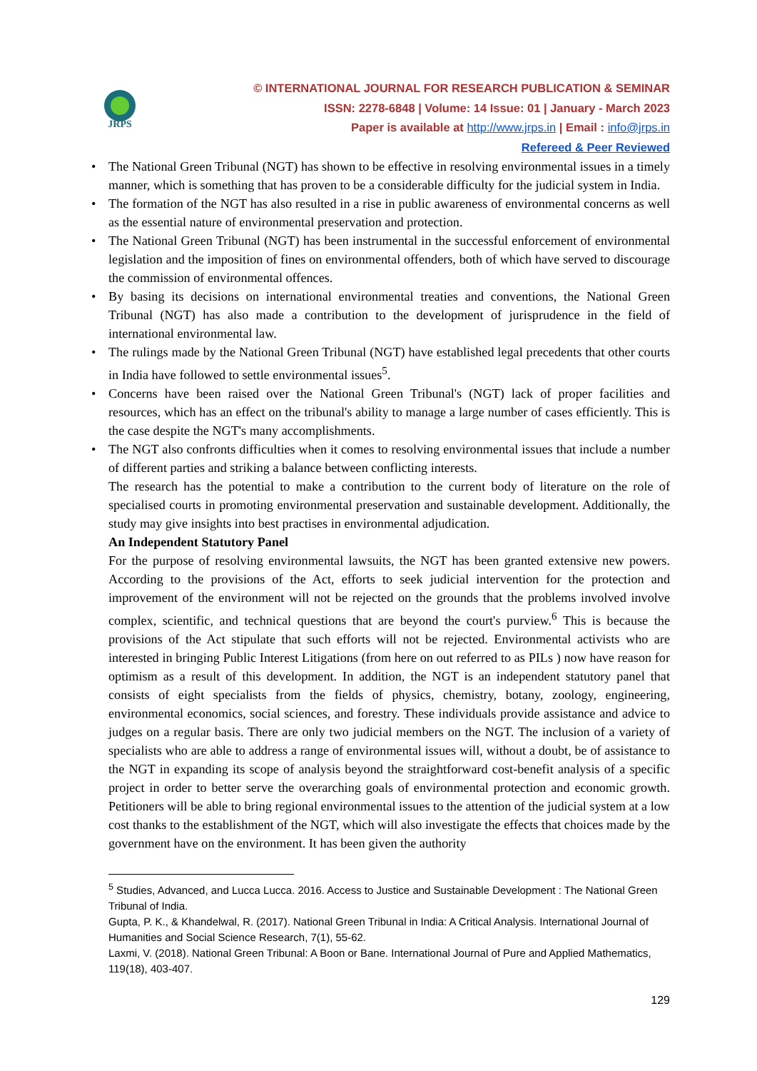JRPS
© INTERNATIONAL JOURNAL FOR RESEARCH PUBLICATION & SEMINAR
ISSN: 2278-6848 | Volume: 14 Issue: 01 | January - March 2023
Paper is available at http://www.jrps.in | Email : info@jrps.in
Refereed & Peer Reviewed
• The National Green Tribunal (NGT) has shown to be effective in resolving environmental issues in a timely manner, which is something that has proven to be a considerable difficulty for the judicial system in India.
• The formation of the NGT has also resulted in a rise in public awareness of environmental concerns as well as the essential nature of environmental preservation and protection.
• The National Green Tribunal (NGT) has been instrumental in the successful enforcement of environmental legislation and the imposition of fines on environmental offenders, both of which have served to discourage the commission of environmental offences.
• By basing its decisions on international environmental treaties and conventions, the National Green Tribunal (NGT) has also made a contribution to the development of jurisprudence in the field of international environmental law.
• The rulings made by the National Green Tribunal (NGT) have established legal precedents that other courts in India have followed to settle environmental issues<sup>5</sup>.
• Concerns have been raised over the National Green Tribunal's (NGT) lack of proper facilities and resources, which has an effect on the tribunal's ability to manage a large number of cases efficiently. This is the case despite the NGT's many accomplishments.
• The NGT also confronts difficulties when it comes to resolving environmental issues that include a number of different parties and striking a balance between conflicting interests.
The research has the potential to make a contribution to the current body of literature on the role of specialised courts in promoting environmental preservation and sustainable development. Additionally, the study may give insights into best practises in environmental adjudication.
An Independent Statutory Panel
For the purpose of resolving environmental lawsuits, the NGT has been granted extensive new powers. According to the provisions of the Act, efforts to seek judicial intervention for the protection and improvement of the environment will not be rejected on the grounds that the problems involved involve complex, scientific, and technical questions that are beyond the court's purview.<sup>6</sup> This is because the provisions of the Act stipulate that such efforts will not be rejected. Environmental activists who are interested in bringing Public Interest Litigations (from here on out referred to as PILs ) now have reason for optimism as a result of this development. In addition, the NGT is an independent statutory panel that consists of eight specialists from the fields of physics, chemistry, botany, zoology, engineering, environmental economics, social sciences, and forestry. These individuals provide assistance and advice to judges on a regular basis. There are only two judicial members on the NGT. The inclusion of a variety of specialists who are able to address a range of environmental issues will, without a doubt, be of assistance to the NGT in expanding its scope of analysis beyond the straightforward cost-benefit analysis of a specific project in order to better serve the overarching goals of environmental protection and economic growth. Petitioners will be able to bring regional environmental issues to the attention of the judicial system at a low cost thanks to the establishment of the NGT, which will also investigate the effects that choices made by the government have on the environment. It has been given the authority
<sup>5</sup> Studies, Advanced, and Lucca Lucca. 2016. Access to Justice and Sustainable Development : The National Green Tribunal of India.
Gupta, P. K., & Khandelwal, R. (2017). National Green Tribunal in India: A Critical Analysis. International Journal of Humanities and Social Science Research, 7(1), 55-62.
Laxmi, V. (2018). National Green Tribunal: A Boon or Bane. International Journal of Pure and Applied Mathematics, 119(18), 403-407.
129